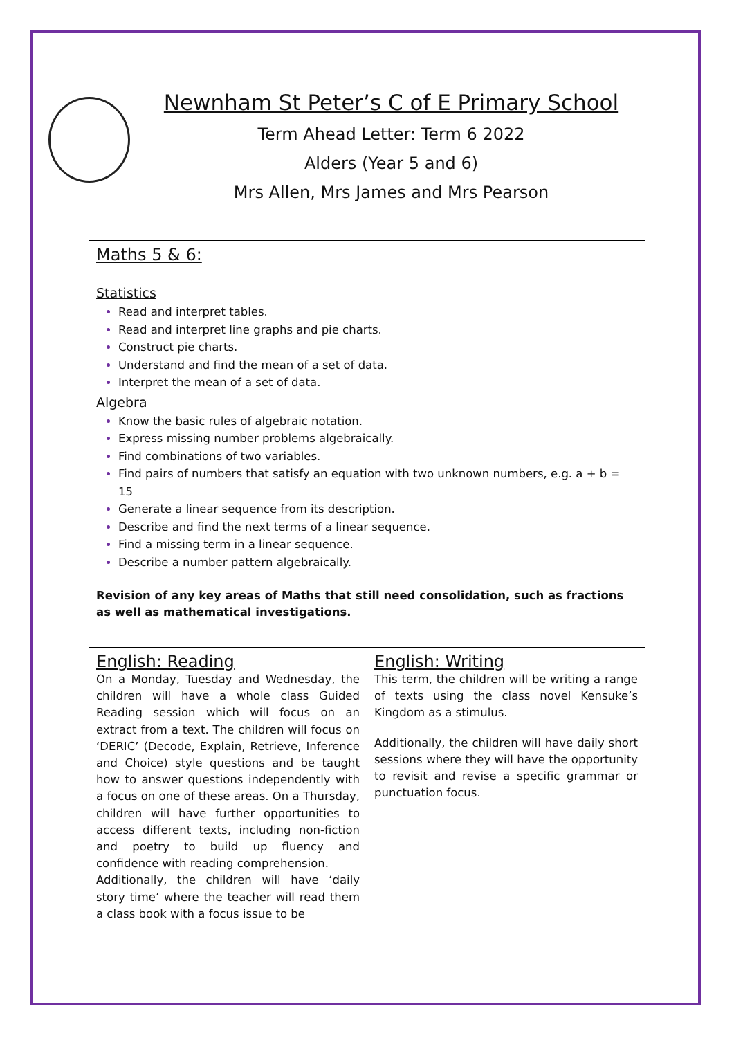Newnham St Peter’s C of E Primary School
Term Ahead Letter: Term 6 2022
Alders (Year 5 and 6)
Mrs Allen, Mrs James and Mrs Pearson
| Maths 5 & 6: Statistics Read and interpret tables. Read and interpret line graphs and pie charts. Construct pie charts. Understand and find the mean of a set of data. Interpret the mean of a set of data. Algebra Know the basic rules of algebraic notation. Express missing number problems algebraically. Find combinations of two variables. Find pairs of numbers that satisfy an equation with two unknown numbers, e.g. a + b = 15 Generate a linear sequence from its description. Describe and find the next terms of a linear sequence. Find a missing term in a linear sequence. Describe a number pattern algebraically. Revision of any key areas of Maths that still need consolidation, such as fractions as well as mathematical investigations. | |
| English: Reading On a Monday, Tuesday and Wednesday, the children will have a whole class Guided Reading session which will focus on an extract from a text. The children will focus on ‘DERIC’ (Decode, Explain, Retrieve, Inference and Choice) style questions and be taught how to answer questions independently with a focus on one of these areas. On a Thursday, children will have further opportunities to access different texts, including non-fiction and poetry to build up fluency and confidence with reading comprehension. Additionally, the children will have ‘daily story time’ where the teacher will read them a class book with a focus issue to be | English: Writing This term, the children will be writing a range of texts using the class novel Kensuke’s Kingdom as a stimulus. Additionally, the children will have daily short sessions where they will have the opportunity to revisit and revise a specific grammar or punctuation focus. |